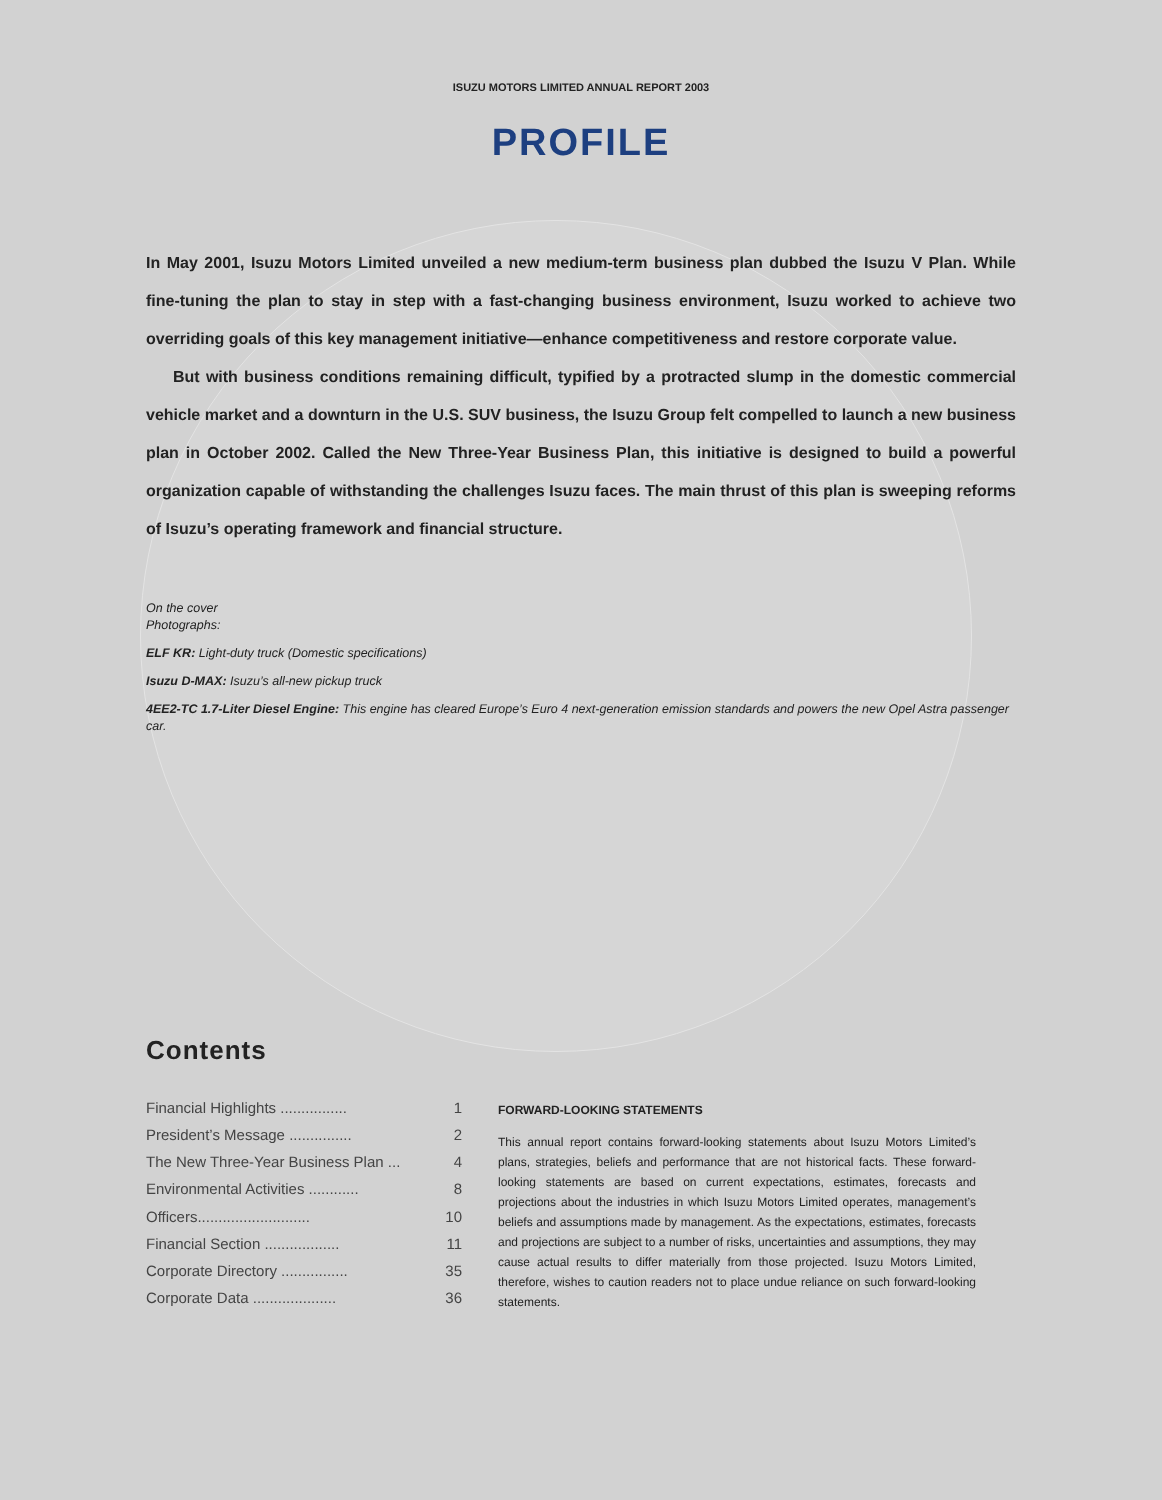ISUZU MOTORS LIMITED ANNUAL REPORT 2003
PROFILE
In May 2001, Isuzu Motors Limited unveiled a new medium-term business plan dubbed the Isuzu V Plan. While fine-tuning the plan to stay in step with a fast-changing business environment, Isuzu worked to achieve two overriding goals of this key management initiative—enhance competitiveness and restore corporate value.
But with business conditions remaining difficult, typified by a protracted slump in the domestic commercial vehicle market and a downturn in the U.S. SUV business, the Isuzu Group felt compelled to launch a new business plan in October 2002. Called the New Three-Year Business Plan, this initiative is designed to build a powerful organization capable of withstanding the challenges Isuzu faces. The main thrust of this plan is sweeping reforms of Isuzu’s operating framework and financial structure.
On the cover
Photographs:
ELF KR: Light-duty truck (Domestic specifications)
Isuzu D-MAX: Isuzu’s all-new pickup truck
4EE2-TC 1.7-Liter Diesel Engine: This engine has cleared Europe’s Euro 4 next-generation emission standards and powers the new Opel Astra passenger car.
Contents
| Financial Highlights ................ | 1 |
| President’s Message ............... | 2 |
| The New Three-Year Business Plan ... | 4 |
| Environmental Activities ............ | 8 |
| Officers........................... | 10 |
| Financial Section .................. | 11 |
| Corporate Directory ................ | 35 |
| Corporate Data .................... | 36 |
FORWARD-LOOKING STATEMENTS
This annual report contains forward-looking statements about Isuzu Motors Limited’s plans, strategies, beliefs and performance that are not historical facts. These forward-looking statements are based on current expectations, estimates, forecasts and projections about the industries in which Isuzu Motors Limited operates, management’s beliefs and assumptions made by management. As the expectations, estimates, forecasts and projections are subject to a number of risks, uncertainties and assumptions, they may cause actual results to differ materially from those projected. Isuzu Motors Limited, therefore, wishes to caution readers not to place undue reliance on such forward-looking statements.